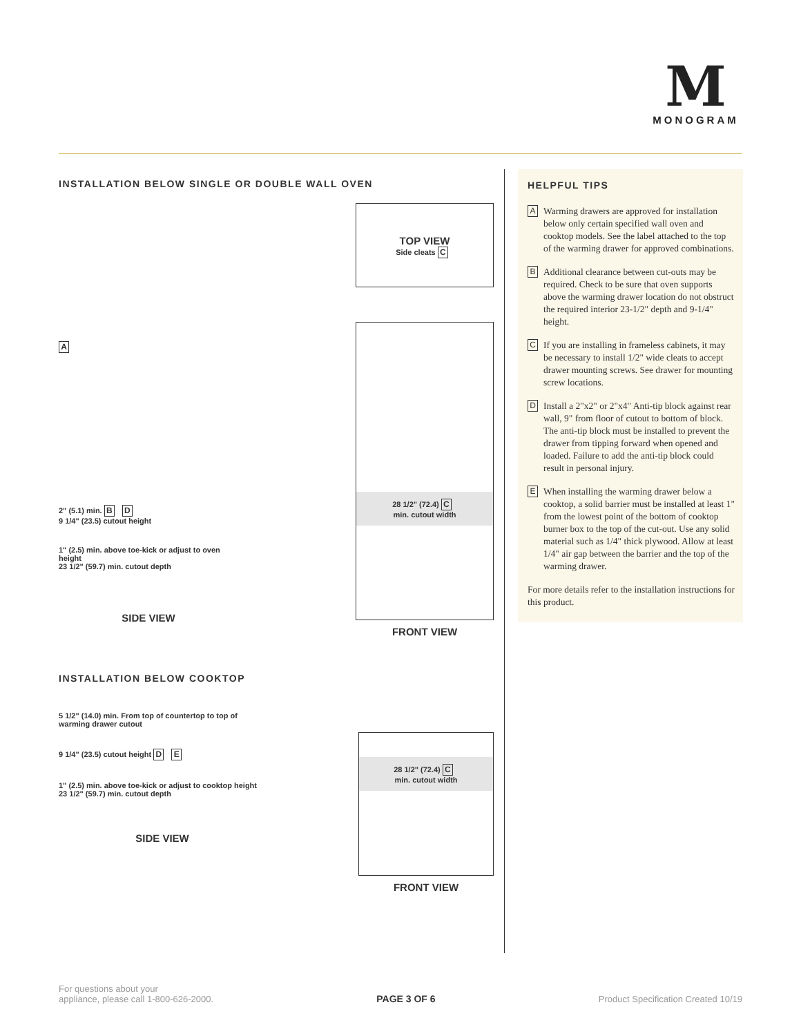M
MONOGRAM
INSTALLATION BELOW SINGLE OR DOUBLE WALL OVEN
A
2" (5.1) min. B D
9 1/4" (23.5) cutout height
1" (2.5) min. above toe-kick or adjust to oven height
23 1/2" (59.7) min. cutout depth
SIDE VIEW
TOP VIEW
Side cleats C
28 1/2" (72.4) C
min. cutout width
FRONT VIEW
INSTALLATION BELOW COOKTOP
5 1/2" (14.0) min. From top of countertop to top of warming drawer cutout
9 1/4" (23.5) cutout height D E
1" (2.5) min. above toe-kick or adjust to cooktop height
23 1/2" (59.7) min. cutout depth
SIDE VIEW
28 1/2" (72.4) C
min. cutout width
FRONT VIEW
HELPFUL TIPS
A
Warming drawers are approved for installation below only certain specified wall oven and cooktop models. See the label attached to the top of the warming drawer for approved combinations.
B
Additional clearance between cut-outs may be required. Check to be sure that oven supports above the warming drawer location do not obstruct the required interior 23-1/2" depth and 9-1/4" height.
C
If you are installing in frameless cabinets, it may be necessary to install 1/2" wide cleats to accept drawer mounting screws. See drawer for mounting screw locations.
D
Install a 2"x2" or 2"x4" Anti-tip block against rear wall, 9" from floor of cutout to bottom of block. The anti-tip block must be installed to prevent the drawer from tipping forward when opened and loaded. Failure to add the anti-tip block could result in personal injury.
E
When installing the warming drawer below a cooktop, a solid barrier must be installed at least 1" from the lowest point of the bottom of cooktop burner box to the top of the cut-out. Use any solid material such as 1/4" thick plywood. Allow at least 1/4" air gap between the barrier and the top of the warming drawer.
For more details refer to the installation instructions for this product.
For questions about your
appliance, please call 1-800-626-2000.
PAGE 3 OF 6
Product Specification Created 10/19